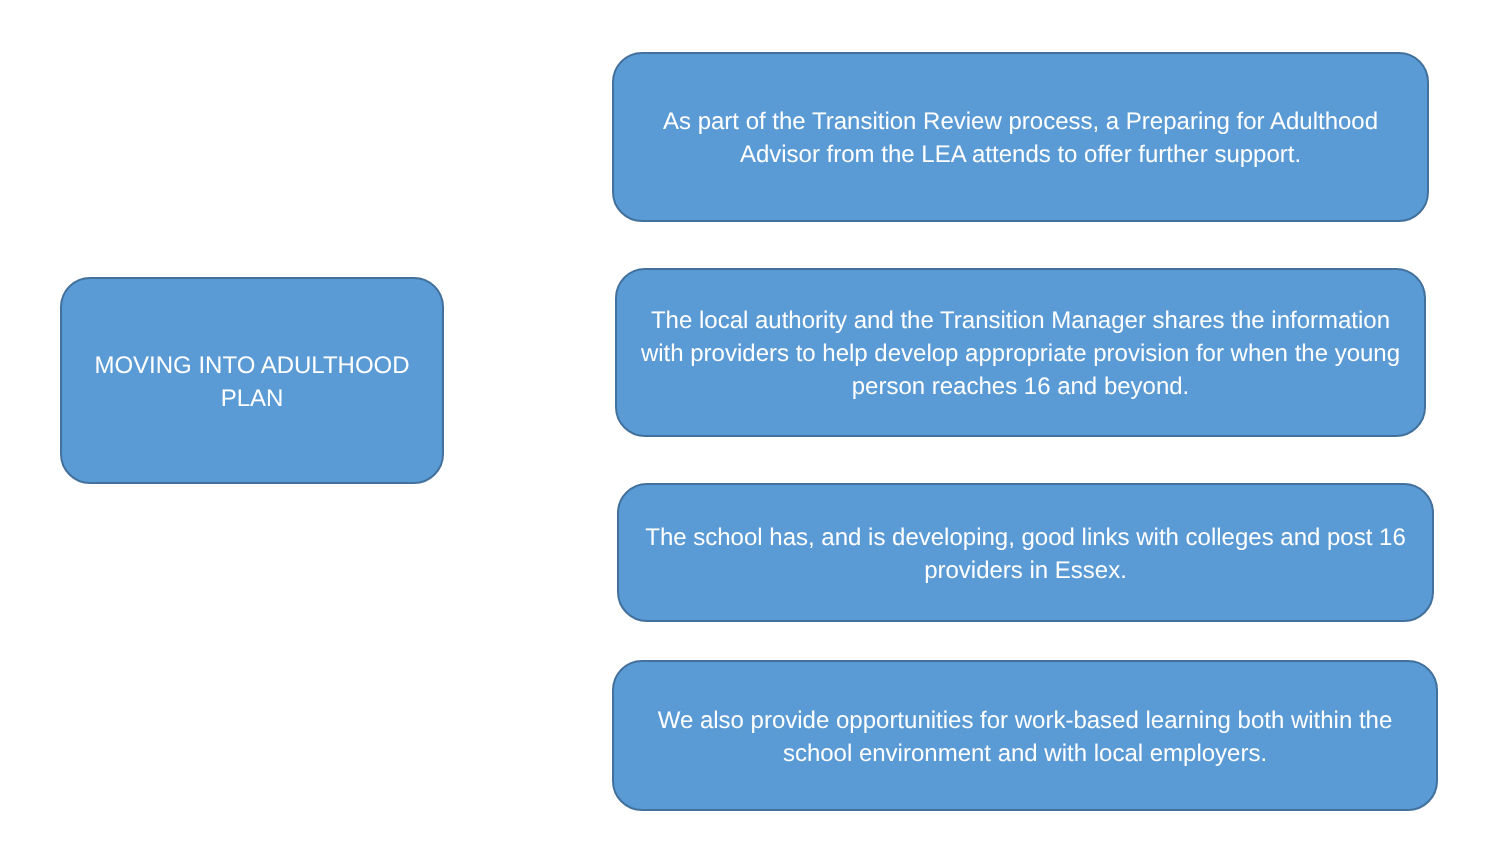MOVING INTO ADULTHOOD PLAN
As part of the Transition Review process, a Preparing for Adulthood Advisor from the LEA attends to offer further support.
The local authority and the Transition Manager shares the information with providers to help develop appropriate provision for when the young person reaches 16 and beyond.
The school has, and is developing, good links with colleges and post 16 providers in Essex.
We also provide opportunities for work-based learning both within the school environment and with local employers.